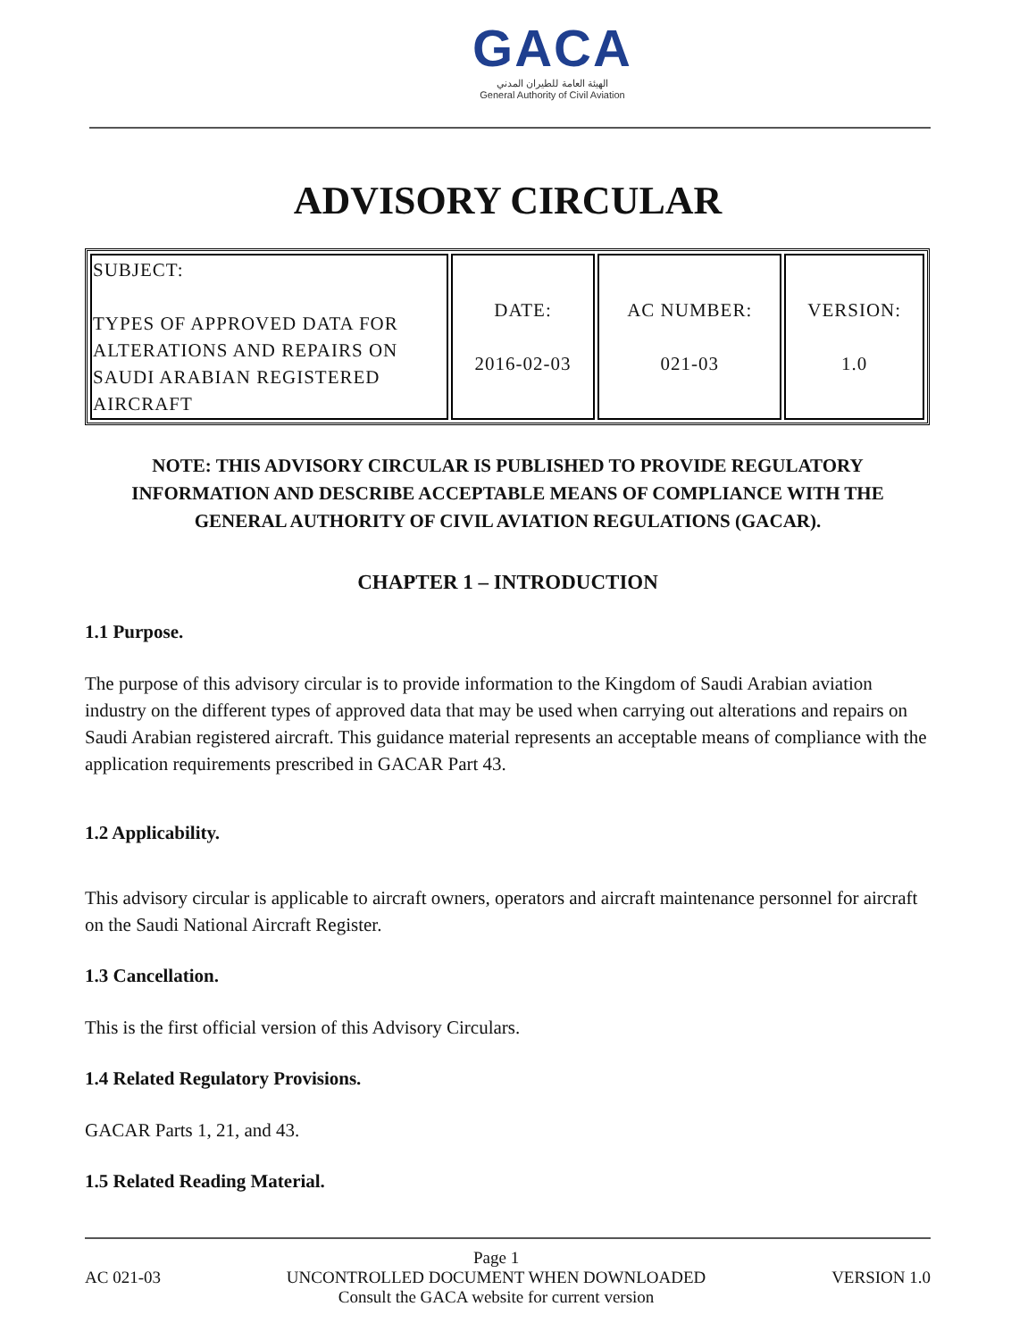GACA
الهيئة العامة للطيران المدني
General Authority of Civil Aviation
ADVISORY CIRCULAR
| SUBJECT: TYPES OF APPROVED DATA FOR ALTERATIONS AND REPAIRS ON SAUDI ARABIAN REGISTERED AIRCRAFT | DATE: 2016-02-03 | AC NUMBER: 021-03 | VERSION: 1.0 |
NOTE: THIS ADVISORY CIRCULAR IS PUBLISHED TO PROVIDE REGULATORY INFORMATION AND DESCRIBE ACCEPTABLE MEANS OF COMPLIANCE WITH THE GENERAL AUTHORITY OF CIVIL AVIATION REGULATIONS (GACAR).
CHAPTER 1 – INTRODUCTION
1.1 Purpose.
The purpose of this advisory circular is to provide information to the Kingdom of Saudi Arabian aviation industry on the different types of approved data that may be used when carrying out alterations and repairs on Saudi Arabian registered aircraft. This guidance material represents an acceptable means of compliance with the application requirements prescribed in GACAR Part 43.
1.2 Applicability.
This advisory circular is applicable to aircraft owners, operators and aircraft maintenance personnel for aircraft on the Saudi National Aircraft Register.
1.3 Cancellation.
This is the first official version of this Advisory Circulars.
1.4 Related Regulatory Provisions.
GACAR Parts 1, 21, and 43.
1.5 Related Reading Material.
AC 021-03 Page 1
UNCONTROLLED DOCUMENT WHEN DOWNLOADED
Consult the GACA website for current version VERSION 1.0